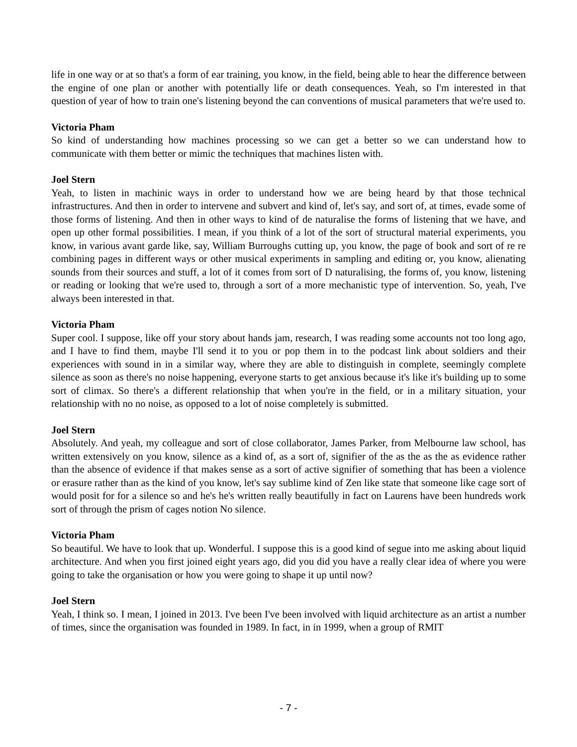life in one way or at so that's a form of ear training, you know, in the field, being able to hear the difference between the engine of one plan or another with potentially life or death consequences. Yeah, so I'm interested in that question of year of how to train one's listening beyond the can conventions of musical parameters that we're used to.
Victoria Pham
So kind of understanding how machines processing so we can get a better so we can understand how to communicate with them better or mimic the techniques that machines listen with.
Joel Stern
Yeah, to listen in machinic ways in order to understand how we are being heard by that those technical infrastructures. And then in order to intervene and subvert and kind of, let's say, and sort of, at times, evade some of those forms of listening. And then in other ways to kind of de naturalise the forms of listening that we have, and open up other formal possibilities. I mean, if you think of a lot of the sort of structural material experiments, you know, in various avant garde like, say, William Burroughs cutting up, you know, the page of book and sort of re re combining pages in different ways or other musical experiments in sampling and editing or, you know, alienating sounds from their sources and stuff, a lot of it comes from sort of D naturalising, the forms of, you know, listening or reading or looking that we're used to, through a sort of a more mechanistic type of intervention. So, yeah, I've always been interested in that.
Victoria Pham
Super cool. I suppose, like off your story about hands jam, research, I was reading some accounts not too long ago, and I have to find them, maybe I'll send it to you or pop them in to the podcast link about soldiers and their experiences with sound in in a similar way, where they are able to distinguish in complete, seemingly complete silence as soon as there's no noise happening, everyone starts to get anxious because it's like it's building up to some sort of climax. So there's a different relationship that when you're in the field, or in a military situation, your relationship with no no noise, as opposed to a lot of noise completely is submitted.
Joel Stern
Absolutely. And yeah, my colleague and sort of close collaborator, James Parker, from Melbourne law school, has written extensively on you know, silence as a kind of, as a sort of, signifier of the as the as the as evidence rather than the absence of evidence if that makes sense as a sort of active signifier of something that has been a violence or erasure rather than as the kind of you know, let's say sublime kind of Zen like state that someone like cage sort of would posit for for a silence so and he's he's written really beautifully in fact on Laurens have been hundreds work sort of through the prism of cages notion No silence.
Victoria Pham
So beautiful. We have to look that up. Wonderful. I suppose this is a good kind of segue into me asking about liquid architecture. And when you first joined eight years ago, did you did you have a really clear idea of where you were going to take the organisation or how you were going to shape it up until now?
Joel Stern
Yeah, I think so. I mean, I joined in 2013. I've been I've been involved with liquid architecture as an artist a number of times, since the organisation was founded in 1989. In fact, in in 1999, when a group of RMIT
- 7 -